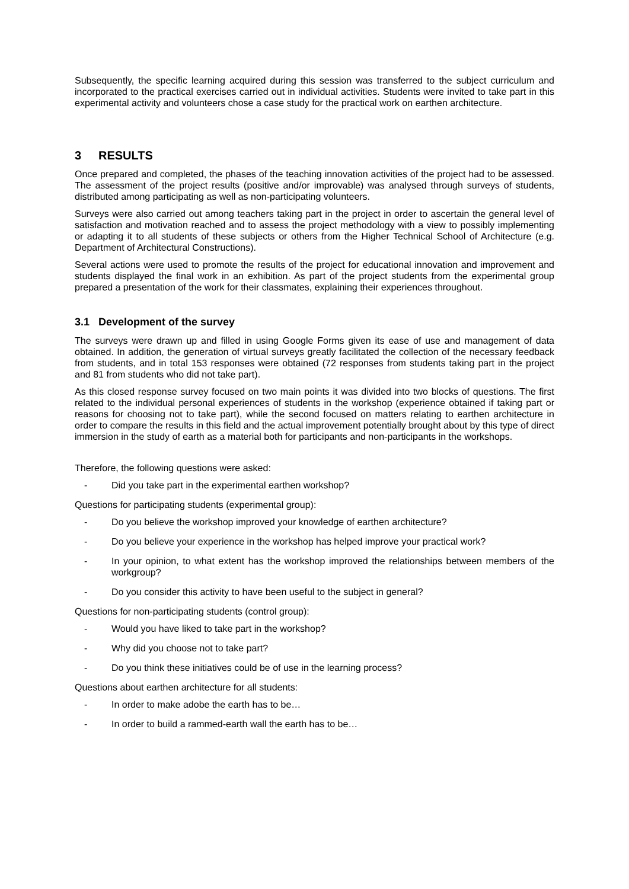Subsequently, the specific learning acquired during this session was transferred to the subject curriculum and incorporated to the practical exercises carried out in individual activities. Students were invited to take part in this experimental activity and volunteers chose a case study for the practical work on earthen architecture.
3 RESULTS
Once prepared and completed, the phases of the teaching innovation activities of the project had to be assessed. The assessment of the project results (positive and/or improvable) was analysed through surveys of students, distributed among participating as well as non-participating volunteers.
Surveys were also carried out among teachers taking part in the project in order to ascertain the general level of satisfaction and motivation reached and to assess the project methodology with a view to possibly implementing or adapting it to all students of these subjects or others from the Higher Technical School of Architecture (e.g. Department of Architectural Constructions).
Several actions were used to promote the results of the project for educational innovation and improvement and students displayed the final work in an exhibition. As part of the project students from the experimental group prepared a presentation of the work for their classmates, explaining their experiences throughout.
3.1 Development of the survey
The surveys were drawn up and filled in using Google Forms given its ease of use and management of data obtained. In addition, the generation of virtual surveys greatly facilitated the collection of the necessary feedback from students, and in total 153 responses were obtained (72 responses from students taking part in the project and 81 from students who did not take part).
As this closed response survey focused on two main points it was divided into two blocks of questions. The first related to the individual personal experiences of students in the workshop (experience obtained if taking part or reasons for choosing not to take part), while the second focused on matters relating to earthen architecture in order to compare the results in this field and the actual improvement potentially brought about by this type of direct immersion in the study of earth as a material both for participants and non-participants in the workshops.
Therefore, the following questions were asked:
- Did you take part in the experimental earthen workshop?
Questions for participating students (experimental group):
- Do you believe the workshop improved your knowledge of earthen architecture?
- Do you believe your experience in the workshop has helped improve your practical work?
- In your opinion, to what extent has the workshop improved the relationships between members of the workgroup?
- Do you consider this activity to have been useful to the subject in general?
Questions for non-participating students (control group):
- Would you have liked to take part in the workshop?
- Why did you choose not to take part?
- Do you think these initiatives could be of use in the learning process?
Questions about earthen architecture for all students:
- In order to make adobe the earth has to be…
- In order to build a rammed-earth wall the earth has to be…